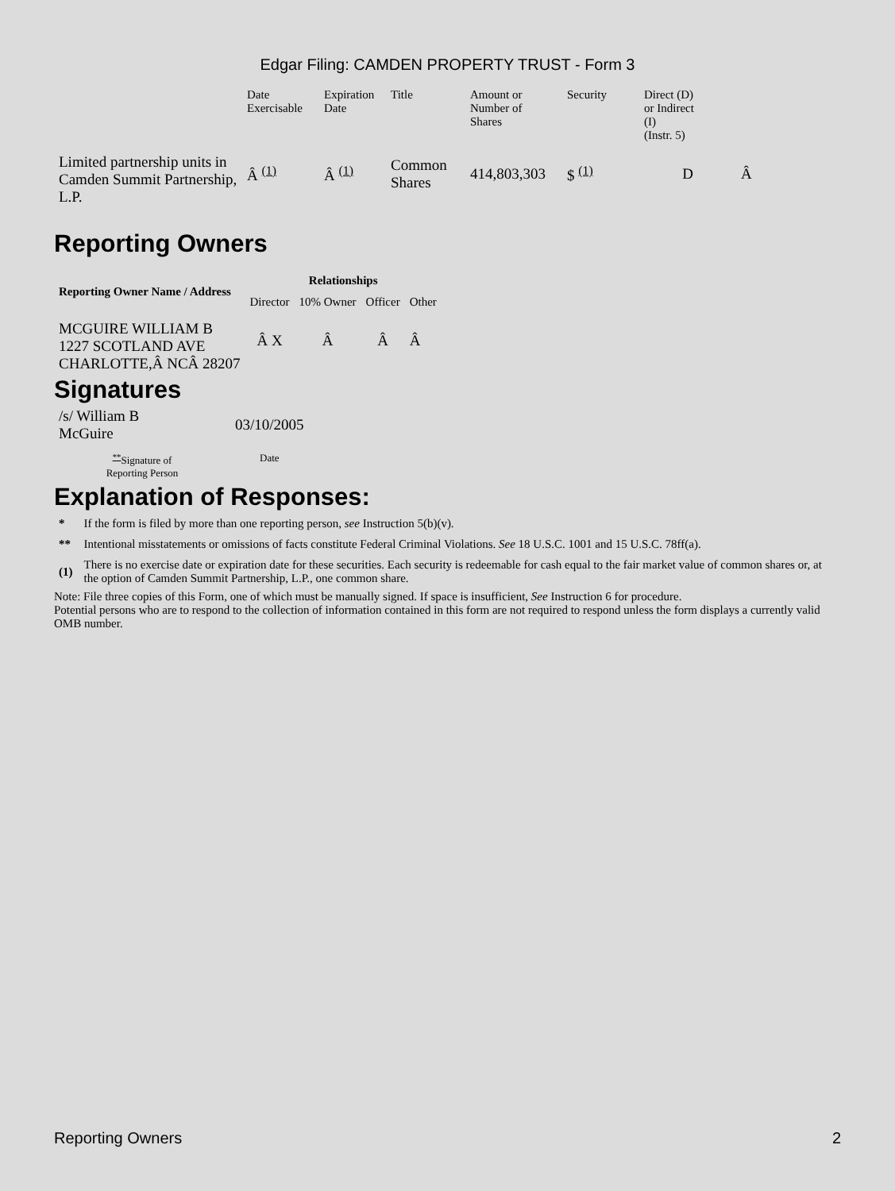Edgar Filing: CAMDEN PROPERTY TRUST - Form 3
| | Date Exercisable | Expiration Date | Title | Amount or Number of Shares | Security | Direct (D) or Indirect (I) (Instr. 5) | |
| Limited partnership units in Camden Summit Partnership, L.P. | Â <sup>(1)</sup> | Â <sup>(1)</sup> | Common Shares | 414,803,303 | $ <sup>(1)</sup> | D | Â |
Reporting Owners
| Reporting Owner Name / Address | Relationships | | | |
| --- | --- | --- | --- | --- |
| | Director | 10% Owner | Officer | Other |
| MCGUIRE WILLIAM B 1227 SCOTLAND AVE CHARLOTTE,Â NCÂ 28207 | Â X | Â | Â | Â |
Signatures
| /s/ William B McGuire | 03/10/2005 |
| <sup>**</sup> Signature of Reporting Person | Date |
Explanation of Responses:
| * | If the form is filed by more than one reporting person, see Instruction 5(b)(v). |
| ** | Intentional misstatements or omissions of facts constitute Federal Criminal Violations. See 18 U.S.C. 1001 and 15 U.S.C. 78ff(a). |
| (1) | There is no exercise date or expiration date for these securities. Each security is redeemable for cash equal to the fair market value of common shares or, at the option of Camden Summit Partnership, L.P., one common share. |
Note: File three copies of this Form, one of which must be manually signed. If space is insufficient, See Instruction 6 for procedure.
Potential persons who are to respond to the collection of information contained in this form are not required to respond unless the form displays a currently valid OMB number.
Reporting Owners 2